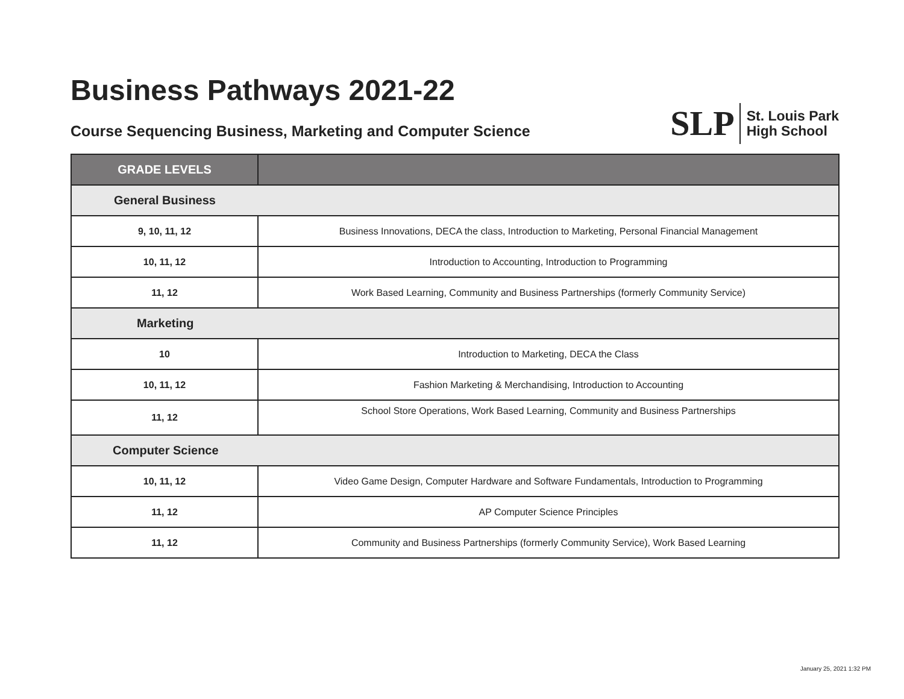Business Pathways 2021-22
Course Sequencing Business, Marketing and Computer Science
SLP
St. Louis Park
High School
| GRADE LEVELS | |
| --- | --- |
| General Business | |
| 9, 10, 11, 12 | Business Innovations, DECA the class, Introduction to Marketing, Personal Financial Management |
| 10, 11, 12 | Introduction to Accounting, Introduction to Programming |
| 11, 12 | Work Based Learning, Community and Business Partnerships (formerly Community Service) |
| Marketing | |
| 10 | Introduction to Marketing, DECA the Class |
| 10, 11, 12 | Fashion Marketing & Merchandising, Introduction to Accounting |
| 11, 12 | School Store Operations, Work Based Learning, Community and Business Partnerships |
| Computer Science | |
| 10, 11, 12 | Video Game Design, Computer Hardware and Software Fundamentals, Introduction to Programming |
| 11, 12 | AP Computer Science Principles |
| 11, 12 | Community and Business Partnerships (formerly Community Service), Work Based Learning |
January 25, 2021 1:32 PM